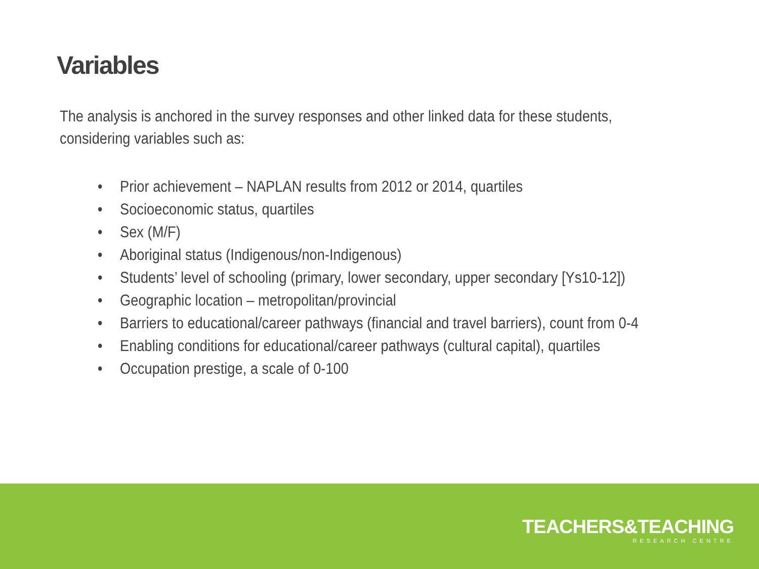Variables
The analysis is anchored in the survey responses and other linked data for these students, considering variables such as:
• Prior achievement – NAPLAN results from 2012 or 2014, quartiles
• Socioeconomic status, quartiles
• Sex (M/F)
• Aboriginal status (Indigenous/non-Indigenous)
• Students’ level of schooling (primary, lower secondary, upper secondary [Ys10-12])
• Geographic location – metropolitan/provincial
• Barriers to educational/career pathways (financial and travel barriers), count from 0-4
• Enabling conditions for educational/career pathways (cultural capital), quartiles
• Occupation prestige, a scale of 0-100
TEACHERS&TEACHING
RESEARCH CENTRE